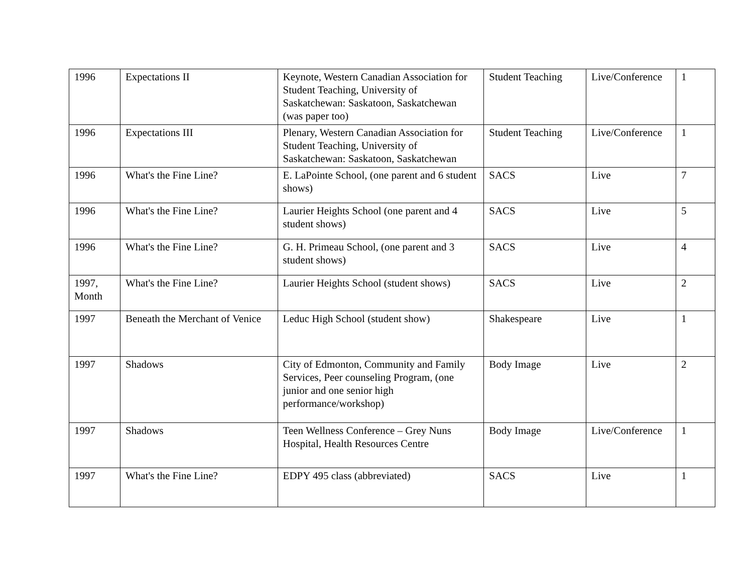| 1996 | Expectations II | Keynote, Western Canadian Association for Student Teaching, University of Saskatchewan: Saskatoon, Saskatchewan (was paper too) | Student Teaching | Live/Conference | 1 |
| 1996 | Expectations III | Plenary, Western Canadian Association for Student Teaching, University of Saskatchewan: Saskatoon, Saskatchewan | Student Teaching | Live/Conference | 1 |
| 1996 | What's the Fine Line? | E. LaPointe School, (one parent and 6 student shows) | SACS | Live | 7 |
| 1996 | What's the Fine Line? | Laurier Heights School (one parent and 4 student shows) | SACS | Live | 5 |
| 1996 | What's the Fine Line? | G. H. Primeau School, (one parent and 3 student shows) | SACS | Live | 4 |
| 1997, Month | What's the Fine Line? | Laurier Heights School (student shows) | SACS | Live | 2 |
| 1997 | Beneath the Merchant of Venice | Leduc High School (student show) | Shakespeare | Live | 1 |
| 1997 | Shadows | City of Edmonton, Community and Family Services, Peer counseling Program, (one junior and one senior high performance/workshop) | Body Image | Live | 2 |
| 1997 | Shadows | Teen Wellness Conference – Grey Nuns Hospital, Health Resources Centre | Body Image | Live/Conference | 1 |
| 1997 | What's the Fine Line? | EDPY 495 class (abbreviated) | SACS | Live | 1 |